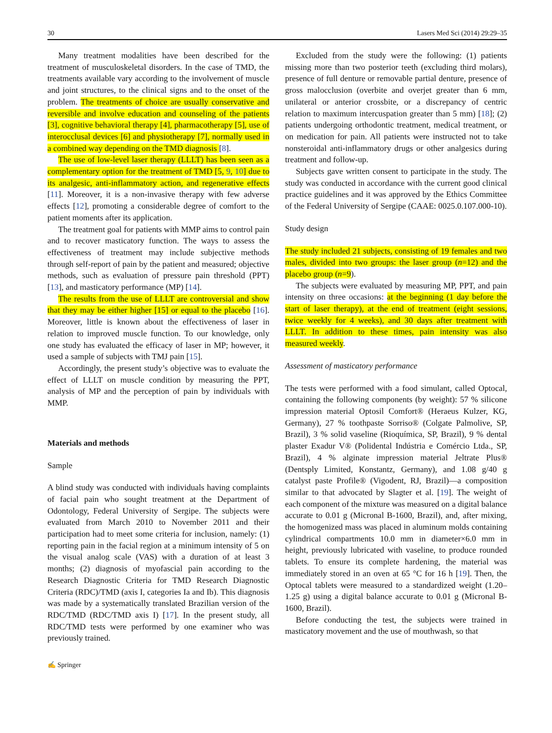30 Lasers Med Sci (2014) 29:29–35
Many treatment modalities have been described for the treatment of musculoskeletal disorders. In the case of TMD, the treatments available vary according to the involvement of muscle and joint structures, to the clinical signs and to the onset of the problem. The treatments of choice are usually conservative and reversible and involve education and counseling of the patients [3], cognitive behavioral therapy [4], pharmacotherapy [5], use of interocclusal devices [6] and physiotherapy [7], normally used in a combined way depending on the TMD diagnosis [8].
The use of low-level laser therapy (LLLT) has been seen as a complementary option for the treatment of TMD [5, 9, 10] due to its analgesic, anti-inflammatory action, and regenerative effects [11]. Moreover, it is a non-invasive therapy with few adverse effects [12], promoting a considerable degree of comfort to the patient moments after its application.
The treatment goal for patients with MMP aims to control pain and to recover masticatory function. The ways to assess the effectiveness of treatment may include subjective methods through self-report of pain by the patient and measured; objective methods, such as evaluation of pressure pain threshold (PPT) [13], and masticatory performance (MP) [14].
The results from the use of LLLT are controversial and show that they may be either higher [15] or equal to the placebo [16]. Moreover, little is known about the effectiveness of laser in relation to improved muscle function. To our knowledge, only one study has evaluated the efficacy of laser in MP; however, it used a sample of subjects with TMJ pain [15].
Accordingly, the present study’s objective was to evaluate the effect of LLLT on muscle condition by measuring the PPT, analysis of MP and the perception of pain by individuals with MMP.
Materials and methods
Sample
A blind study was conducted with individuals having complaints of facial pain who sought treatment at the Department of Odontology, Federal University of Sergipe. The subjects were evaluated from March 2010 to November 2011 and their participation had to meet some criteria for inclusion, namely: (1) reporting pain in the facial region at a minimum intensity of 5 on the visual analog scale (VAS) with a duration of at least 3 months; (2) diagnosis of myofascial pain according to the Research Diagnostic Criteria for TMD Research Diagnostic Criteria (RDC)/TMD (axis I, categories Ia and Ib). This diagnosis was made by a systematically translated Brazilian version of the RDC/TMD (RDC/TMD axis I) [17]. In the present study, all RDC/TMD tests were performed by one examiner who was previously trained.
Excluded from the study were the following: (1) patients missing more than two posterior teeth (excluding third molars), presence of full denture or removable partial denture, presence of gross malocclusion (overbite and overjet greater than 6 mm, unilateral or anterior crossbite, or a discrepancy of centric relation to maximum intercuspation greater than 5 mm) [18]; (2) patients undergoing orthodontic treatment, medical treatment, or on medication for pain. All patients were instructed not to take nonsteroidal anti-inflammatory drugs or other analgesics during treatment and follow-up.
Subjects gave written consent to participate in the study. The study was conducted in accordance with the current good clinical practice guidelines and it was approved by the Ethics Committee of the Federal University of Sergipe (CAAE: 0025.0.107.000-10).
Study design
The study included 21 subjects, consisting of 19 females and two males, divided into two groups: the laser group (n=12) and the placebo group (n=9).
The subjects were evaluated by measuring MP, PPT, and pain intensity on three occasions: at the beginning (1 day before the start of laser therapy), at the end of treatment (eight sessions, twice weekly for 4 weeks), and 30 days after treatment with LLLT. In addition to these times, pain intensity was also measured weekly.
Assessment of masticatory performance
The tests were performed with a food simulant, called Optocal, containing the following components (by weight): 57 % silicone impression material Optosil Comfort® (Heraeus Kulzer, KG, Germany), 27 % toothpaste Sorriso® (Colgate Palmolive, SP, Brazil), 3 % solid vaseline (Rioquímica, SP, Brazil), 9 % dental plaster Exadur V® (Polidental Indústria e Comércio Ltda., SP, Brazil), 4 % alginate impression material Jeltrate Plus® (Dentsply Limited, Konstantz, Germany), and 1.08 g/40 g catalyst paste Profile® (Vigodent, RJ, Brazil)—a composition similar to that advocated by Slagter et al. [19]. The weight of each component of the mixture was measured on a digital balance accurate to 0.01 g (Micronal B-1600, Brazil), and, after mixing, the homogenized mass was placed in aluminum molds containing cylindrical compartments 10.0 mm in diameter×6.0 mm in height, previously lubricated with vaseline, to produce rounded tablets. To ensure its complete hardening, the material was immediately stored in an oven at 65 °C for 16 h [19]. Then, the Optocal tablets were measured to a standardized weight (1.20–1.25 g) using a digital balance accurate to 0.01 g (Micronal B-1600, Brazil).
Before conducting the test, the subjects were trained in masticatory movement and the use of mouthwash, so that
✍ Springer